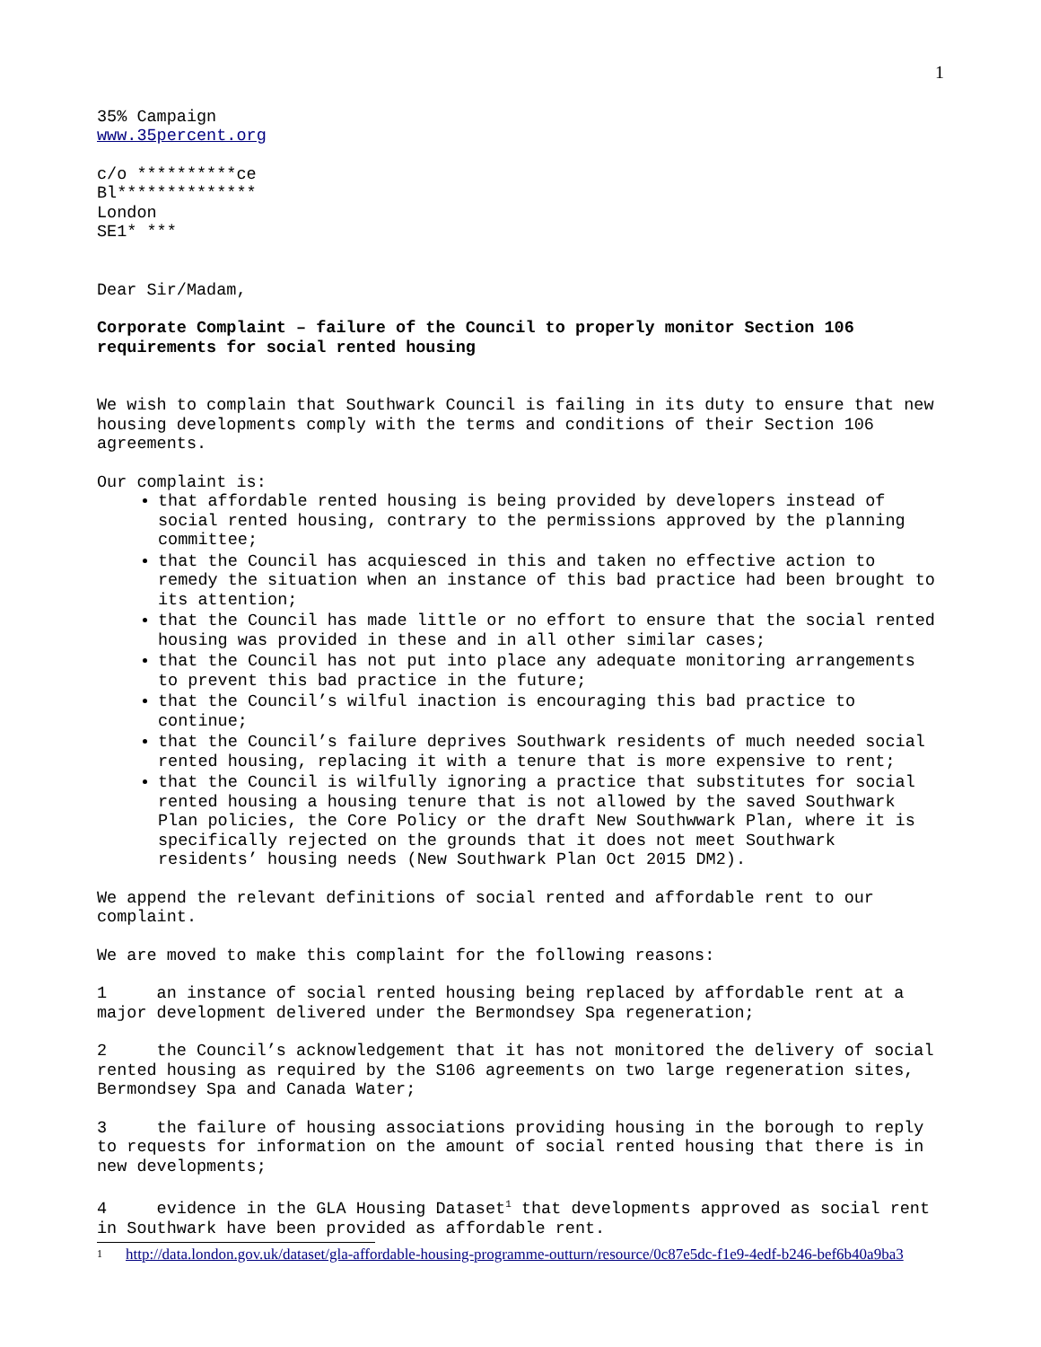1
35% Campaign
www.35percent.org
c/o **********ce
Bl**************
London
SE1* ***
Dear Sir/Madam,
Corporate Complaint – failure of the Council to properly monitor Section 106 requirements for social rented housing
We wish to complain that Southwark Council is failing in its duty to ensure that new housing developments comply with the terms and conditions of their Section 106 agreements.
Our complaint is:
that affordable rented housing is being provided by developers instead of social rented housing, contrary to the permissions approved by the planning committee;
that the Council has acquiesced in this and taken no effective action to remedy the situation when an instance of this bad practice had been brought to its attention;
that the Council has made little or no effort to ensure that the social rented housing was provided in these and in all other similar cases;
that the Council has not put into place any adequate monitoring arrangements to prevent this bad practice in the future;
that the Council’s wilful inaction is encouraging this bad practice to continue;
that the Council’s failure deprives Southwark residents of much needed social rented housing, replacing it with a tenure that is more expensive to rent;
that the Council is wilfully ignoring a practice that substitutes for social rented housing a housing tenure that is not allowed by the saved Southwark Plan policies, the Core Policy or the draft New Southwwark Plan, where it is specifically rejected on the grounds that it does not meet Southwark residents’ housing needs (New Southwark Plan Oct 2015 DM2).
We append the relevant definitions of social rented and affordable rent to our complaint.
We are moved to make this complaint for the following reasons:
1 an instance of social rented housing being replaced by affordable rent at a major development delivered under the Bermondsey Spa regeneration;
2 the Council’s acknowledgement that it has not monitored the delivery of social rented housing as required by the S106 agreements on two large regeneration sites, Bermondsey Spa and Canada Water;
3 the failure of housing associations providing housing in the borough to reply to requests for information on the amount of social rented housing that there is in new developments;
4 evidence in the GLA Housing Dataset<sup>1</sup> that developments approved as social rent in Southwark have been provided as affordable rent.
1 http://data.london.gov.uk/dataset/gla-affordable-housing-programme-outturn/resource/0c87e5dc-f1e9-4edf-b246-bef6b40a9ba3